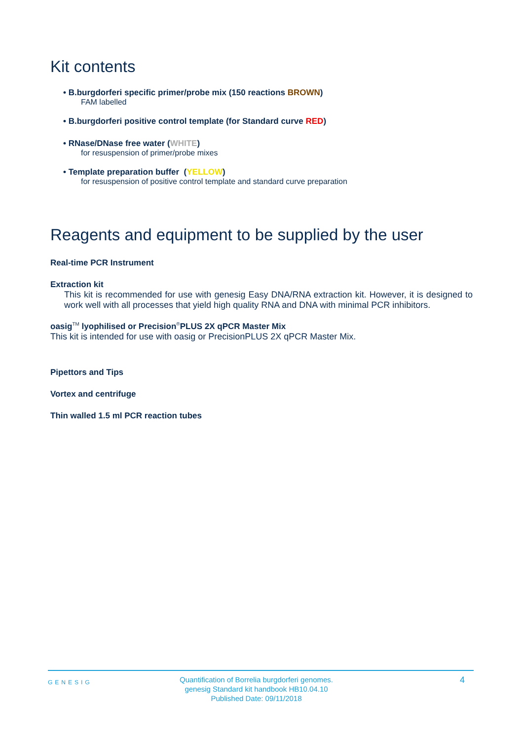Kit contents
• B.burgdorferi specific primer/probe mix (150 reactions BROWN)
FAM labelled
• B.burgdorferi positive control template (for Standard curve RED)
• RNase/DNase free water (WHITE)
for resuspension of primer/probe mixes
• Template preparation buffer (YELLOW)
for resuspension of positive control template and standard curve preparation
Reagents and equipment to be supplied by the user
Real-time PCR Instrument
Extraction kit
This kit is recommended for use with genesig Easy DNA/RNA extraction kit. However, it is designed to work well with all processes that yield high quality RNA and DNA with minimal PCR inhibitors.
oasig<sup>TM</sup> lyophilised or Precision<sup>®</sup>PLUS 2X qPCR Master Mix
This kit is intended for use with oasig or PrecisionPLUS 2X qPCR Master Mix.
Pipettors and Tips
Vortex and centrifuge
Thin walled 1.5 ml PCR reaction tubes
GENESIG
Quantification of Borrelia burgdorferi genomes.
genesig Standard kit handbook HB10.04.10
Published Date: 09/11/2018
4